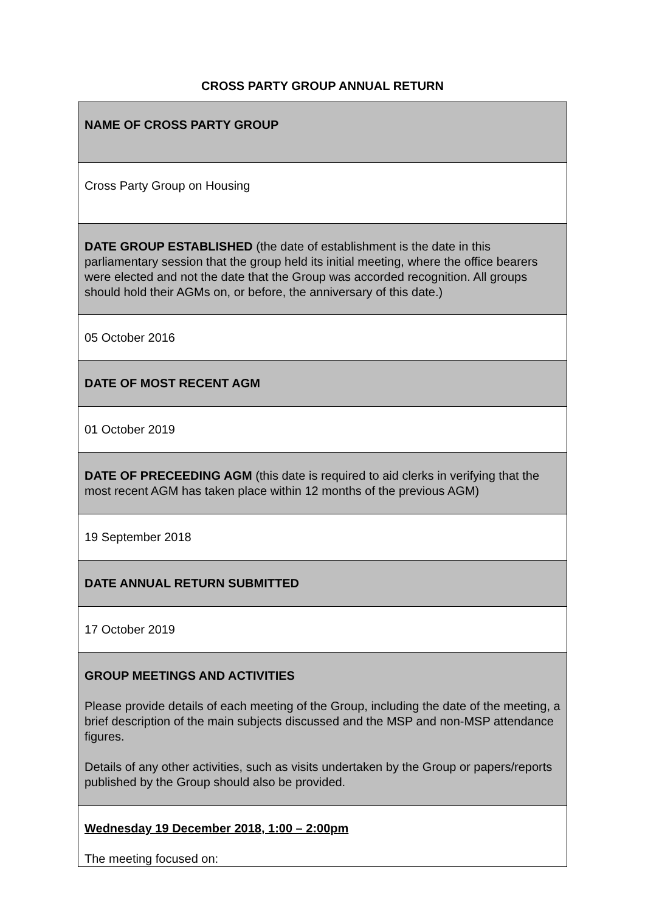CROSS PARTY GROUP ANNUAL RETURN
| NAME OF CROSS PARTY GROUP |
| Cross Party Group on Housing |
| DATE GROUP ESTABLISHED (the date of establishment is the date in this parliamentary session that the group held its initial meeting, where the office bearers were elected and not the date that the Group was accorded recognition. All groups should hold their AGMs on, or before, the anniversary of this date.) |
| 05 October 2016 |
| DATE OF MOST RECENT AGM |
| 01 October 2019 |
| DATE OF PRECEEDING AGM (this date is required to aid clerks in verifying that the most recent AGM has taken place within 12 months of the previous AGM) |
| 19 September 2018 |
| DATE ANNUAL RETURN SUBMITTED |
| 17 October 2019 |
| GROUP MEETINGS AND ACTIVITIES Please provide details of each meeting of the Group, including the date of the meeting, a brief description of the main subjects discussed and the MSP and non-MSP attendance figures. Details of any other activities, such as visits undertaken by the Group or papers/reports published by the Group should also be provided. |
| Wednesday 19 December 2018, 1:00 – 2:00pm The meeting focused on: |